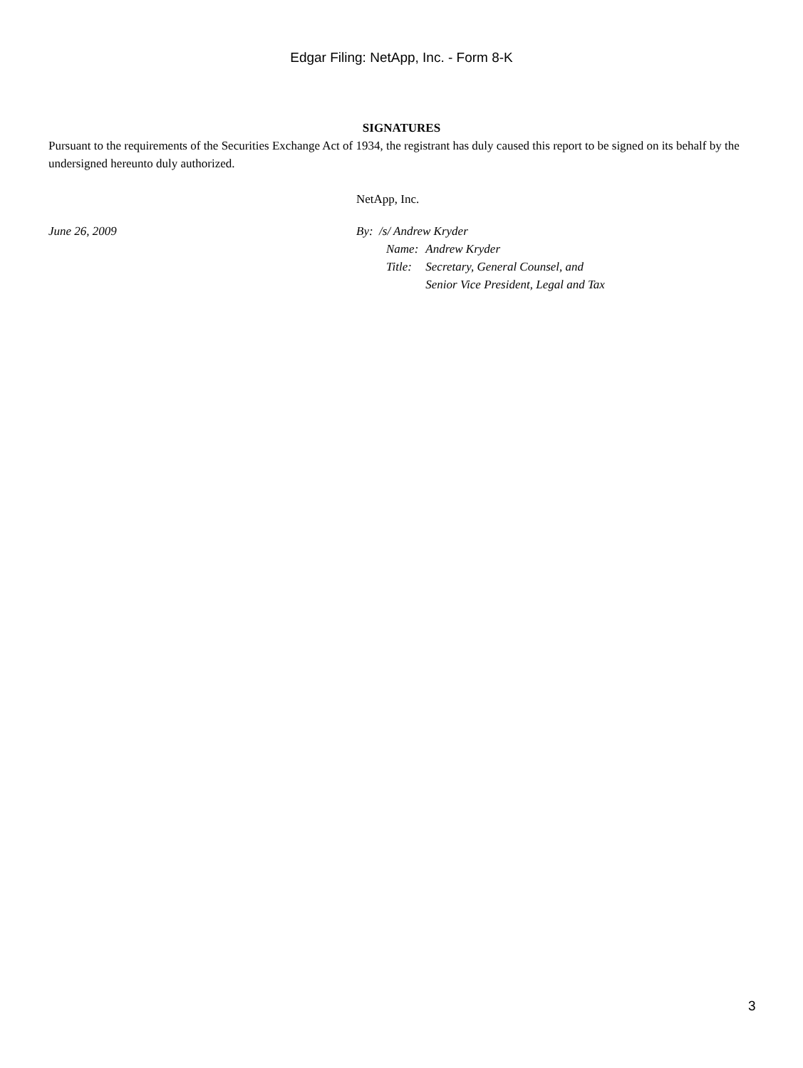Edgar Filing: NetApp, Inc. - Form 8-K
SIGNATURES
Pursuant to the requirements of the Securities Exchange Act of 1934, the registrant has duly caused this report to be signed on its behalf by the undersigned hereunto duly authorized.
NetApp, Inc.
June 26, 2009 By: /s/ Andrew Kryder
| Name: | Andrew Kryder |
| Title: | Secretary, General Counsel, and Senior Vice President, Legal and Tax |
3